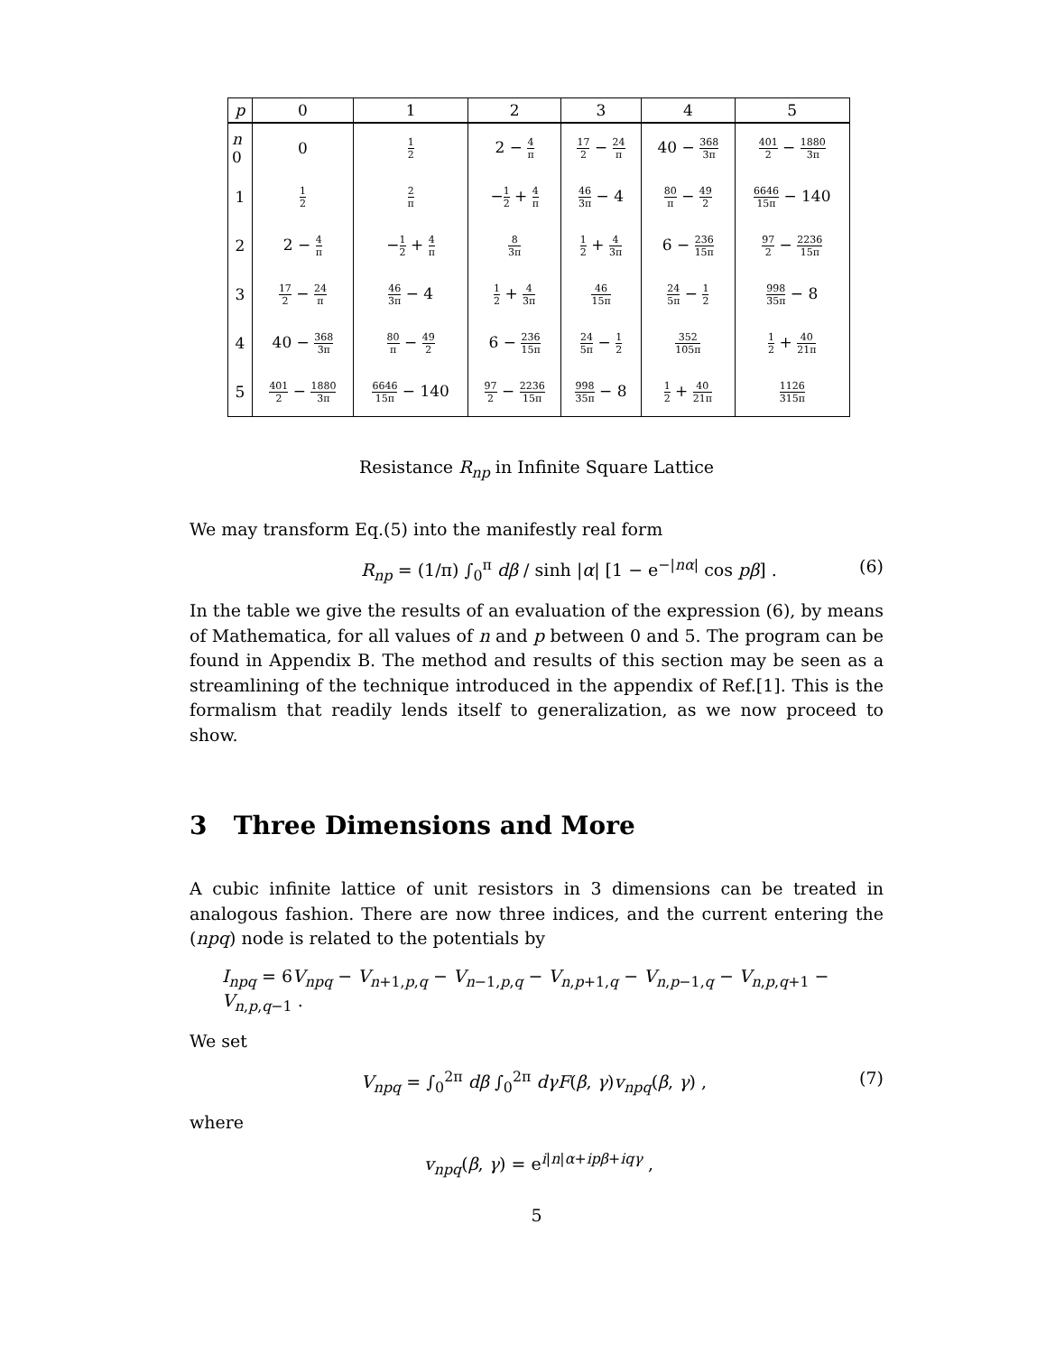| p | 0 | 1 | 2 | 3 | 4 | 5 |
| --- | --- | --- | --- | --- | --- | --- |
| n 0 | 0 | 1 2 | 2 − 4 π | 17 2 − 24 π | 40 − 368 3π | 401 2 − 1880 3π |
| 1 | 1 2 | 2 π | − 1 2 + 4 π | 46 3π − 4 | 80 π − 49 2 | 6646 15π − 140 |
| 2 | 2 − 4 π | − 1 2 + 4 π | 8 3π | 1 2 + 4 3π | 6 − 236 15π | 97 2 − 2236 15π |
| 3 | 17 2 − 24 π | 46 3π − 4 | 1 2 + 4 3π | 46 15π | 24 5π − 1 2 | 998 35π − 8 |
| 4 | 40 − 368 3π | 80 π − 49 2 | 6 − 236 15π | 24 5π − 1 2 | 352 105π | 1 2 + 40 21π |
| 5 | 401 2 − 1880 3π | 6646 15π − 140 | 97 2 − 2236 15π | 998 35π − 8 | 1 2 + 40 21π | 1126 315π |
Resistance R<sub>np</sub> in Infinite Square Lattice
We may transform Eq.(5) into the manifestly real form
R<sub>np</sub> = (1/π) ∫<sub>0</sub><sup>π</sup> dβ / sinh |α| [1 − e<sup>−|nα|</sup> cos pβ] . (6)
In the table we give the results of an evaluation of the expression (6), by means of Mathematica, for all values of n and p between 0 and 5. The program can be found in Appendix B. The method and results of this section may be seen as a streamlining of the technique introduced in the appendix of Ref.[1]. This is the formalism that readily lends itself to generalization, as we now proceed to show.
3 Three Dimensions and More
A cubic infinite lattice of unit resistors in 3 dimensions can be treated in analogous fashion. There are now three indices, and the current entering the (npq) node is related to the potentials by
I<sub>npq</sub> = 6V<sub>npq</sub> − V<sub>n+1,p,q</sub> − V<sub>n−1,p,q</sub> − V<sub>n,p+1,q</sub> − V<sub>n,p−1,q</sub> − V<sub>n,p,q+1</sub> − V<sub>n,p,q−1</sub> .
We set
V<sub>npq</sub> = ∫<sub>0</sub><sup>2π</sup> dβ ∫<sub>0</sub><sup>2π</sup> dγF(β, γ)v<sub>npq</sub>(β, γ) , (7)
where
v<sub>npq</sub>(β, γ) = e<sup>i|n|α+ipβ+iqγ</sup> ,
5